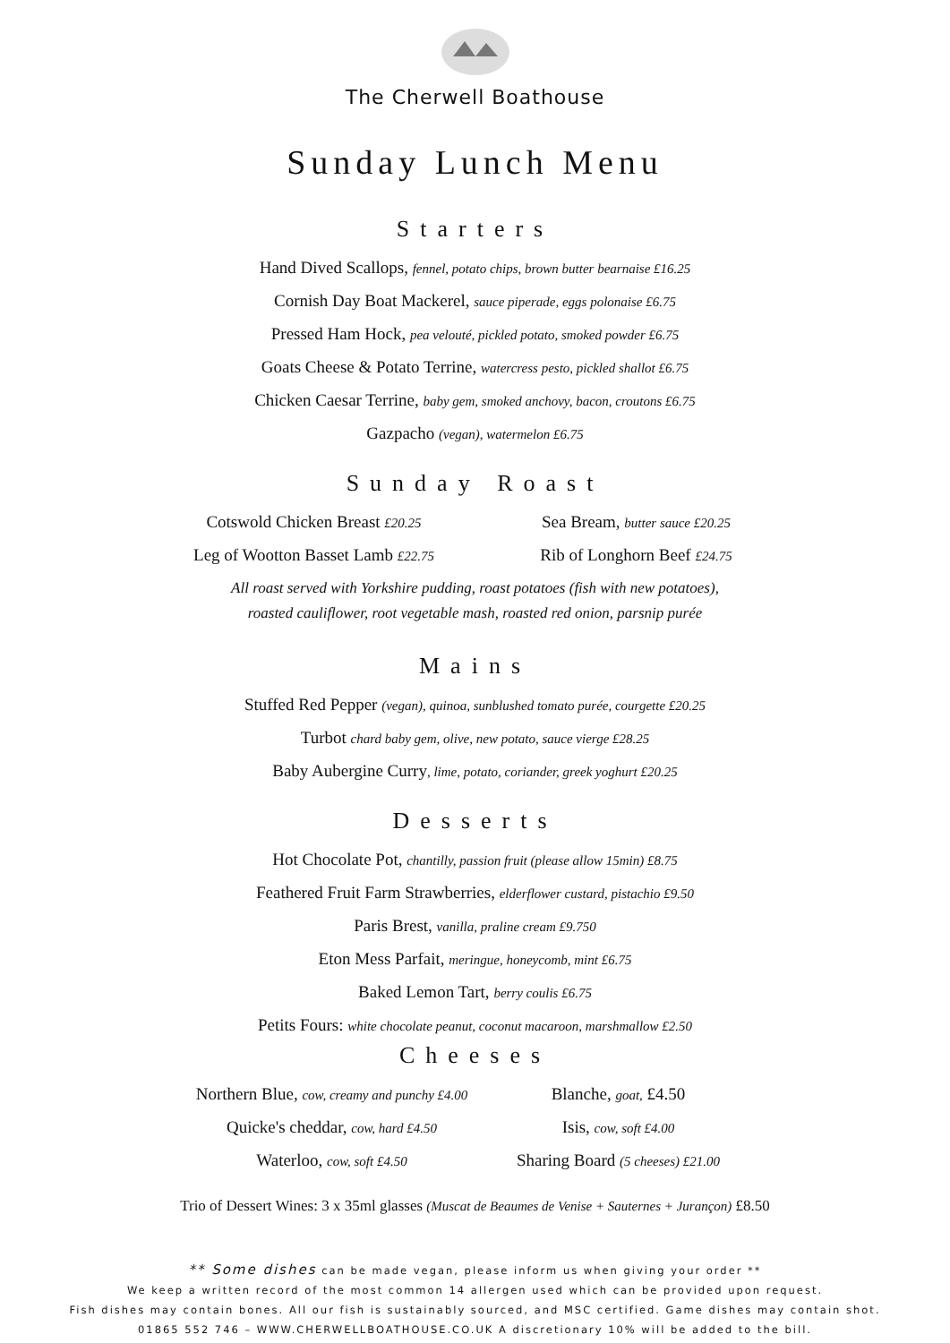The Cherwell Boathouse
Sunday Lunch Menu
Starters
Hand Dived Scallops, fennel, potato chips, brown butter bearnaise £16.25
Cornish Day Boat Mackerel, sauce piperade, eggs polonaise £6.75
Pressed Ham Hock, pea velouté, pickled potato, smoked powder £6.75
Goats Cheese & Potato Terrine, watercress pesto, pickled shallot £6.75
Chicken Caesar Terrine, baby gem, smoked anchovy, bacon, croutons £6.75
Gazpacho (vegan), watermelon £6.75
Sunday Roast
Cotswold Chicken Breast £20.25
Sea Bream, butter sauce £20.25
Leg of Wootton Basset Lamb £22.75
Rib of Longhorn Beef £24.75
All roast served with Yorkshire pudding, roast potatoes (fish with new potatoes),
roasted cauliflower, root vegetable mash, roasted red onion, parsnip purée
Mains
Stuffed Red Pepper (vegan), quinoa, sunblushed tomato purée, courgette £20.25
Turbot chard baby gem, olive, new potato, sauce vierge £28.25
Baby Aubergine Curry, lime, potato, coriander, greek yoghurt £20.25
Desserts
Hot Chocolate Pot, chantilly, passion fruit (please allow 15min) £8.75
Feathered Fruit Farm Strawberries, elderflower custard, pistachio £9.50
Paris Brest, vanilla, praline cream £9.750
Eton Mess Parfait, meringue, honeycomb, mint £6.75
Baked Lemon Tart, berry coulis £6.75
Petits Fours: white chocolate peanut, coconut macaroon, marshmallow £2.50
Cheeses
Northern Blue, cow, creamy and punchy £4.00
Blanche, goat, £4.50
Quicke's cheddar, cow, hard £4.50
Isis, cow, soft £4.00
Waterloo, cow, soft £4.50
Sharing Board (5 cheeses) £21.00
Trio of Dessert Wines: 3 x 35ml glasses (Muscat de Beaumes de Venise + Sauternes + Jurançon) £8.50
** Some dishes can be made vegan, please inform us when giving your order **
We keep a written record of the most common 14 allergen used which can be provided upon request.
Fish dishes may contain bones. All our fish is sustainably sourced, and MSC certified. Game dishes may contain shot.
01865 552 746 – WWW.CHERWELLBOATHOUSE.CO.UK A discretionary 10% will be added to the bill.